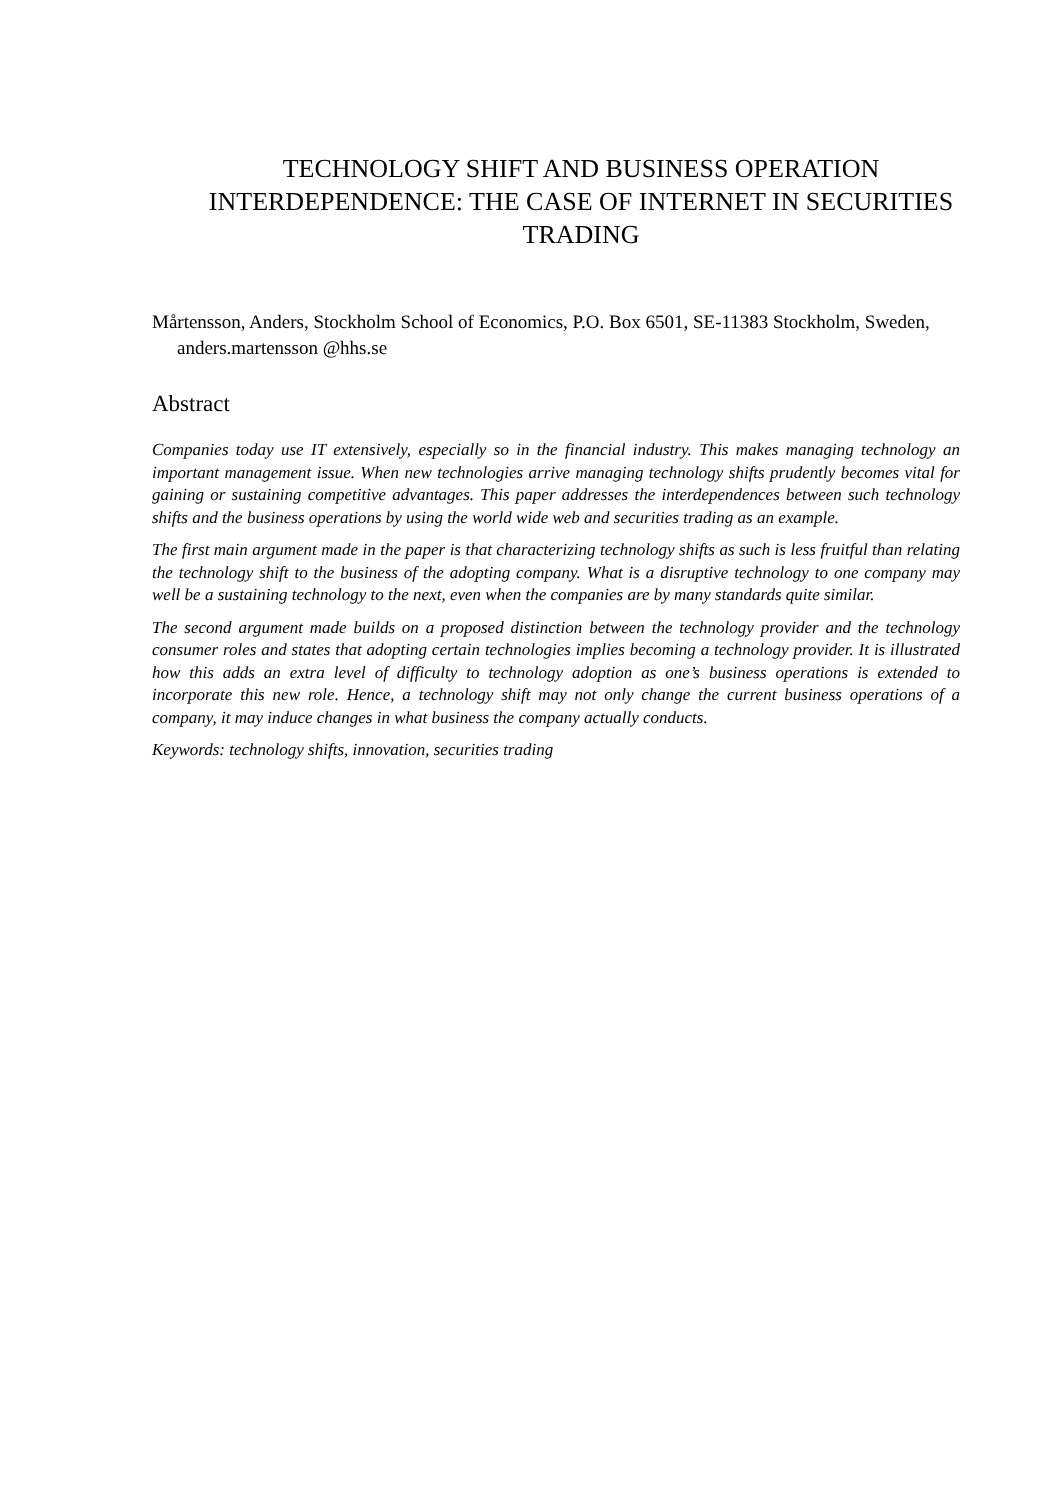TECHNOLOGY SHIFT AND BUSINESS OPERATION INTERDEPENDENCE: THE CASE OF INTERNET IN SECURITIES TRADING
Mårtensson, Anders, Stockholm School of Economics, P.O. Box 6501, SE-11383 Stockholm, Sweden, anders.martensson @hhs.se
Abstract
Companies today use IT extensively, especially so in the financial industry. This makes managing technology an important management issue. When new technologies arrive managing technology shifts prudently becomes vital for gaining or sustaining competitive advantages. This paper addresses the interdependences between such technology shifts and the business operations by using the world wide web and securities trading as an example.
The first main argument made in the paper is that characterizing technology shifts as such is less fruitful than relating the technology shift to the business of the adopting company. What is a disruptive technology to one company may well be a sustaining technology to the next, even when the companies are by many standards quite similar.
The second argument made builds on a proposed distinction between the technology provider and the technology consumer roles and states that adopting certain technologies implies becoming a technology provider. It is illustrated how this adds an extra level of difficulty to technology adoption as one’s business operations is extended to incorporate this new role. Hence, a technology shift may not only change the current business operations of a company, it may induce changes in what business the company actually conducts.
Keywords: technology shifts, innovation, securities trading